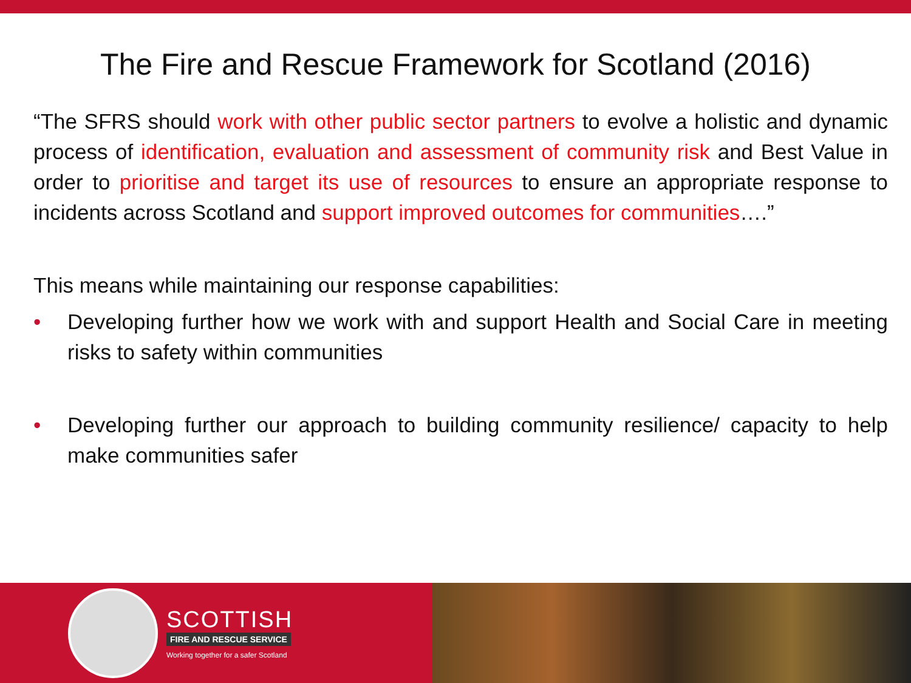The Fire and Rescue Framework for Scotland (2016)
“The SFRS should work with other public sector partners to evolve a holistic and dynamic process of identification, evaluation and assessment of community risk and Best Value in order to prioritise and target its use of resources to ensure an appropriate response to incidents across Scotland and support improved outcomes for communities….”
This means while maintaining our response capabilities:
• Developing further how we work with and support Health and Social Care in meeting risks to safety within communities
• Developing further our approach to building community resilience/ capacity to help make communities safer
SCOTTISH
FIRE AND RESCUE SERVICE
Working together for a safer Scotland